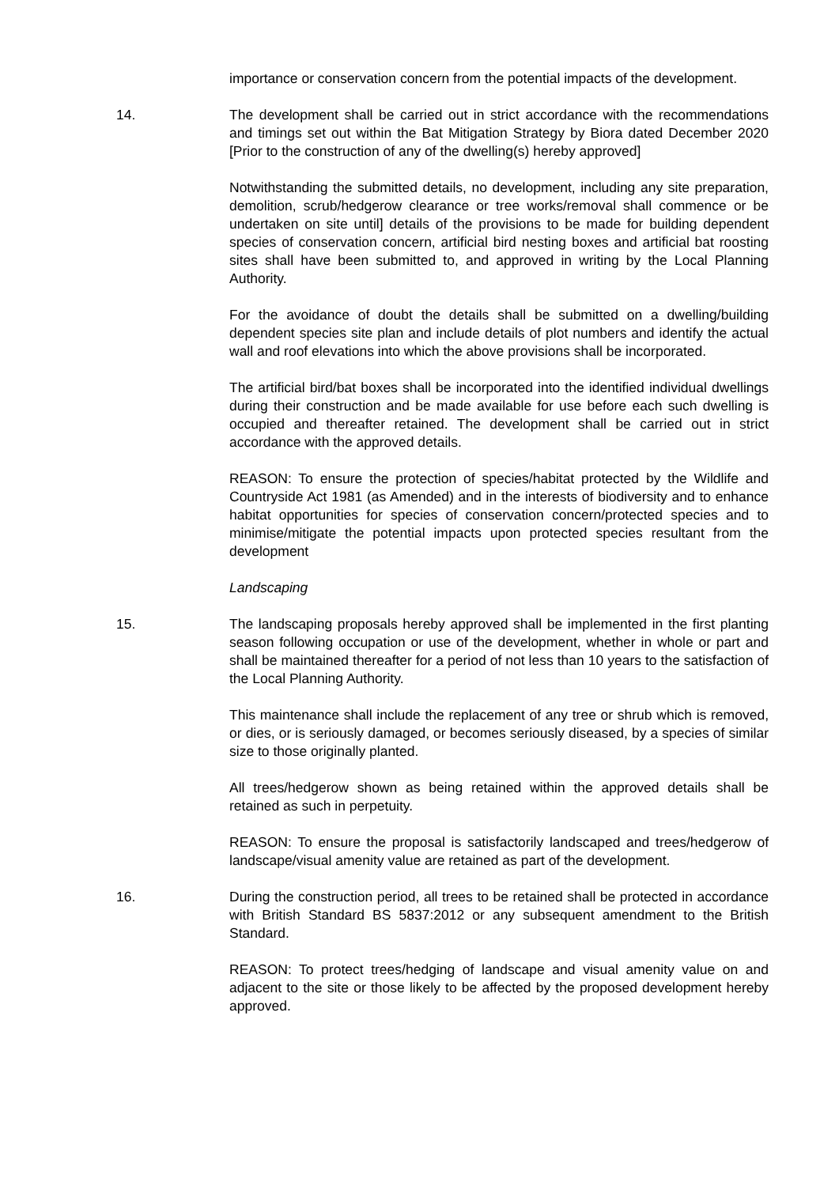importance or conservation concern from the potential impacts of the development.
14. The development shall be carried out in strict accordance with the recommendations and timings set out within the Bat Mitigation Strategy by Biora dated December 2020 [Prior to the construction of any of the dwelling(s) hereby approved]
Notwithstanding the submitted details, no development, including any site preparation, demolition, scrub/hedgerow clearance or tree works/removal shall commence or be undertaken on site until] details of the provisions to be made for building dependent species of conservation concern, artificial bird nesting boxes and artificial bat roosting sites shall have been submitted to, and approved in writing by the Local Planning Authority.
For the avoidance of doubt the details shall be submitted on a dwelling/building dependent species site plan and include details of plot numbers and identify the actual wall and roof elevations into which the above provisions shall be incorporated.
The artificial bird/bat boxes shall be incorporated into the identified individual dwellings during their construction and be made available for use before each such dwelling is occupied and thereafter retained. The development shall be carried out in strict accordance with the approved details.
REASON: To ensure the protection of species/habitat protected by the Wildlife and Countryside Act 1981 (as Amended) and in the interests of biodiversity and to enhance habitat opportunities for species of conservation concern/protected species and to minimise/mitigate the potential impacts upon protected species resultant from the development
Landscaping
15. The landscaping proposals hereby approved shall be implemented in the first planting season following occupation or use of the development, whether in whole or part and shall be maintained thereafter for a period of not less than 10 years to the satisfaction of the Local Planning Authority.
This maintenance shall include the replacement of any tree or shrub which is removed, or dies, or is seriously damaged, or becomes seriously diseased, by a species of similar size to those originally planted.
All trees/hedgerow shown as being retained within the approved details shall be retained as such in perpetuity.
REASON: To ensure the proposal is satisfactorily landscaped and trees/hedgerow of landscape/visual amenity value are retained as part of the development.
16. During the construction period, all trees to be retained shall be protected in accordance with British Standard BS 5837:2012 or any subsequent amendment to the British Standard.
REASON: To protect trees/hedging of landscape and visual amenity value on and adjacent to the site or those likely to be affected by the proposed development hereby approved.